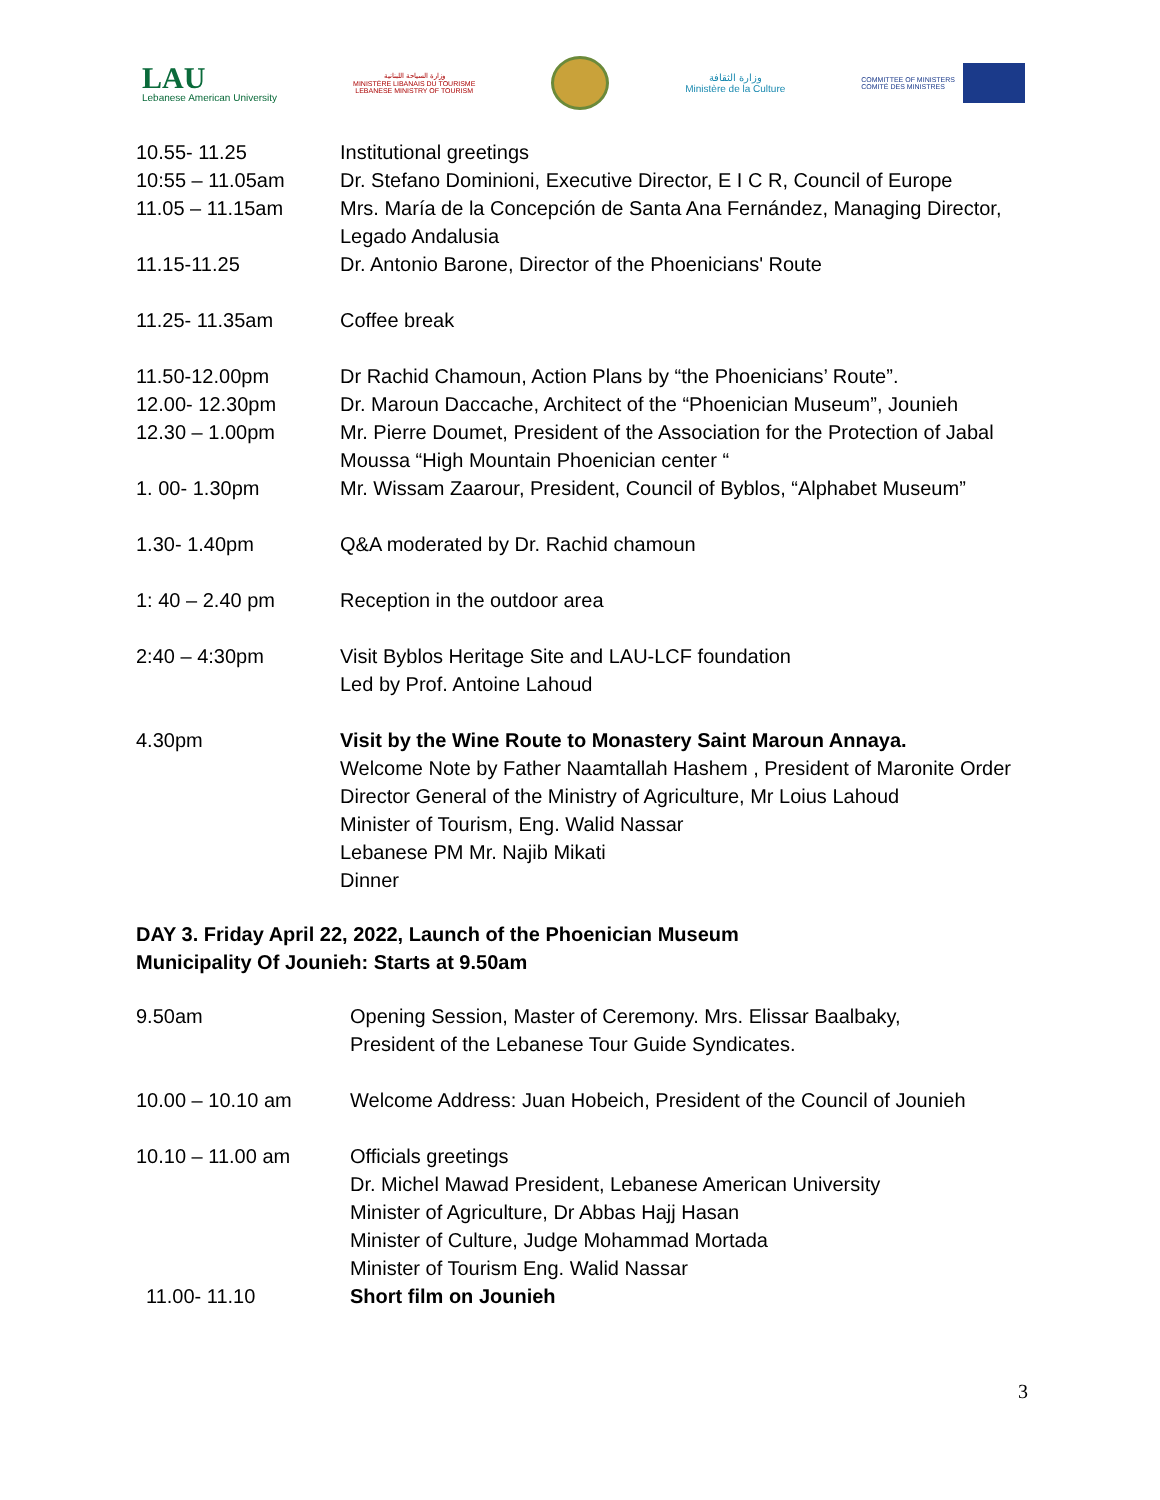LAU
Lebanese American University
وزارة السياحة اللبنانية
MINISTÈRE LIBANAIS DU TOURISME
LEBANESE MINISTRY OF TOURISM
وزارة الثقافة
Ministère de la Culture
COMMITTEE OF MINISTERS
COMITÉ DES MINISTRES
| 10.55- 11.25 | Institutional greetings |
| 10:55 – 11.05am | Dr. Stefano Dominioni, Executive Director, E I C R, Council of Europe |
| 11.05 – 11.15am | Mrs. María de la Concepción de Santa Ana Fernández, Managing Director, Legado Andalusia |
| 11.15-11.25 | Dr. Antonio Barone, Director of the Phoenicians' Route |
| 11.25- 11.35am | Coffee break |
| 11.50-12.00pm | Dr Rachid Chamoun, Action Plans by “the Phoenicians’ Route”. |
| 12.00- 12.30pm | Dr. Maroun Daccache, Architect of the “Phoenician Museum”, Jounieh |
| 12.30 – 1.00pm | Mr. Pierre Doumet, President of the Association for the Protection of Jabal Moussa “High Mountain Phoenician center “ |
| 1. 00- 1.30pm | Mr. Wissam Zaarour, President, Council of Byblos, “Alphabet Museum” |
| 1.30- 1.40pm | Q&A moderated by Dr. Rachid chamoun |
| 1: 40 – 2.40 pm | Reception in the outdoor area |
| 2:40 – 4:30pm | Visit Byblos Heritage Site and LAU-LCF foundation Led by Prof. Antoine Lahoud |
| 4.30pm | Visit by the Wine Route to Monastery Saint Maroun Annaya. Welcome Note by Father Naamtallah Hashem , President of Maronite Order Director General of the Ministry of Agriculture, Mr Loius Lahoud Minister of Tourism, Eng. Walid Nassar Lebanese PM Mr. Najib Mikati Dinner |
DAY 3. Friday April 22, 2022, Launch of the Phoenician Museum
Municipality Of Jounieh: Starts at 9.50am
| 9.50am | Opening Session, Master of Ceremony. Mrs. Elissar Baalbaky, President of the Lebanese Tour Guide Syndicates. |
| 10.00 – 10.10 am | Welcome Address: Juan Hobeich, President of the Council of Jounieh |
| 10.10 – 11.00 am | Officials greetings Dr. Michel Mawad President, Lebanese American University Minister of Agriculture, Dr Abbas Hajj Hasan Minister of Culture, Judge Mohammad Mortada Minister of Tourism Eng. Walid Nassar |
| 11.00- 11.10 | Short film on Jounieh |
3